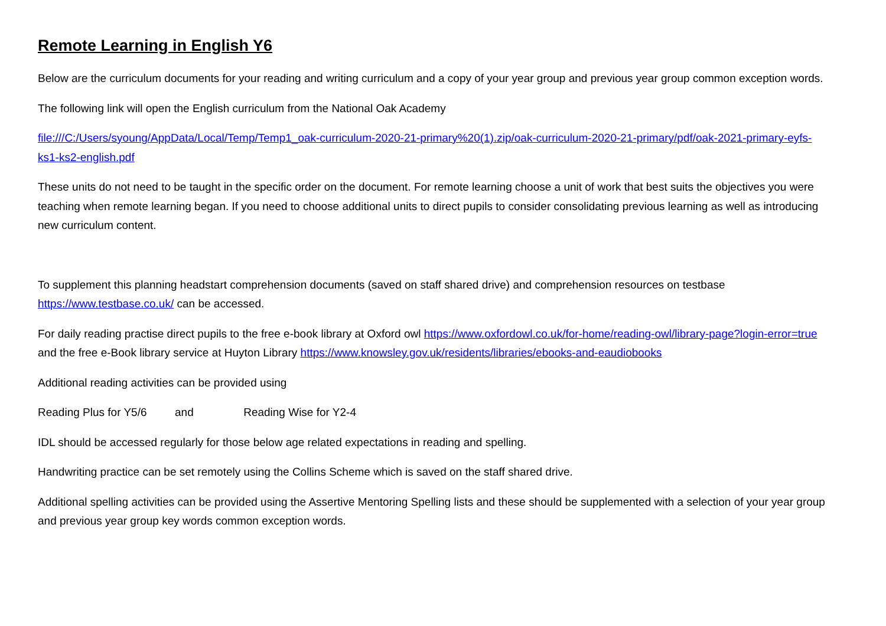Remote Learning in English Y6
Below are the curriculum documents for your reading and writing curriculum and a copy of your year group and previous year group common exception words.
The following link will open the English curriculum from the National Oak Academy
file:///C:/Users/syoung/AppData/Local/Temp/Temp1_oak-curriculum-2020-21-primary%20(1).zip/oak-curriculum-2020-21-primary/pdf/oak-2021-primary-eyfs-ks1-ks2-english.pdf
These units do not need to be taught in the specific order on the document. For remote learning choose a unit of work that best suits the objectives you were teaching when remote learning began. If you need to choose additional units to direct pupils to consider consolidating previous learning as well as introducing new curriculum content.
To supplement this planning headstart comprehension documents (saved on staff shared drive) and comprehension resources on testbase https://www.testbase.co.uk/ can be accessed.
For daily reading practise direct pupils to the free e-book library at Oxford owl https://www.oxfordowl.co.uk/for-home/reading-owl/library-page?login-error=true and the free e-Book library service at Huyton Library https://www.knowsley.gov.uk/residents/libraries/ebooks-and-eaudiobooks
Additional reading activities can be provided using
Reading Plus for Y5/6 and Reading Wise for Y2-4
IDL should be accessed regularly for those below age related expectations in reading and spelling.
Handwriting practice can be set remotely using the Collins Scheme which is saved on the staff shared drive.
Additional spelling activities can be provided using the Assertive Mentoring Spelling lists and these should be supplemented with a selection of your year group and previous year group key words common exception words.